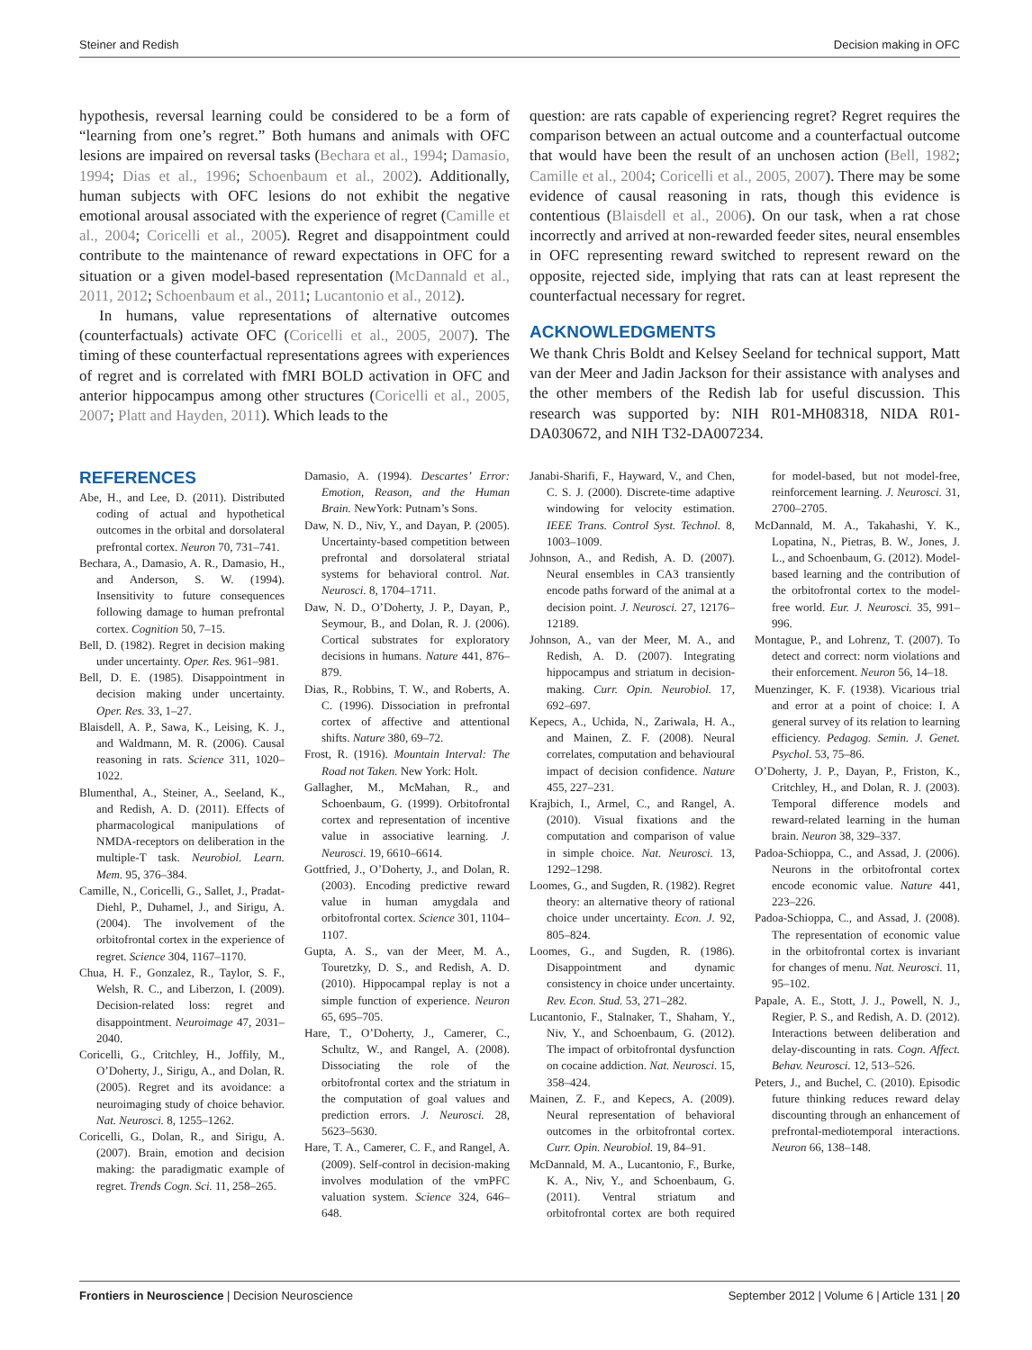Steiner and Redish Decision making in OFC
hypothesis, reversal learning could be considered to be a form of “learning from one’s regret.” Both humans and animals with OFC lesions are impaired on reversal tasks (Bechara et al., 1994; Damasio, 1994; Dias et al., 1996; Schoenbaum et al., 2002). Additionally, human subjects with OFC lesions do not exhibit the negative emotional arousal associated with the experience of regret (Camille et al., 2004; Coricelli et al., 2005). Regret and disappointment could contribute to the maintenance of reward expectations in OFC for a situation or a given model-based representation (McDannald et al., 2011, 2012; Schoenbaum et al., 2011; Lucantonio et al., 2012).
In humans, value representations of alternative outcomes (counterfactuals) activate OFC (Coricelli et al., 2005, 2007). The timing of these counterfactual representations agrees with experiences of regret and is correlated with fMRI BOLD activation in OFC and anterior hippocampus among other structures (Coricelli et al., 2005, 2007; Platt and Hayden, 2011). Which leads to the
question: are rats capable of experiencing regret? Regret requires the comparison between an actual outcome and a counterfactual outcome that would have been the result of an unchosen action (Bell, 1982; Camille et al., 2004; Coricelli et al., 2005, 2007). There may be some evidence of causal reasoning in rats, though this evidence is contentious (Blaisdell et al., 2006). On our task, when a rat chose incorrectly and arrived at non-rewarded feeder sites, neural ensembles in OFC representing reward switched to represent reward on the opposite, rejected side, implying that rats can at least represent the counterfactual necessary for regret.
ACKNOWLEDGMENTS
We thank Chris Boldt and Kelsey Seeland for technical support, Matt van der Meer and Jadin Jackson for their assistance with analyses and the other members of the Redish lab for useful discussion. This research was supported by: NIH R01-MH08318, NIDA R01-DA030672, and NIH T32-DA007234.
REFERENCES
Abe, H., and Lee, D. (2011). Distributed coding of actual and hypothetical outcomes in the orbital and dorsolateral prefrontal cortex. Neuron 70, 731–741.
Bechara, A., Damasio, A. R., Damasio, H., and Anderson, S. W. (1994). Insensitivity to future consequences following damage to human prefrontal cortex. Cognition 50, 7–15.
Bell, D. (1982). Regret in decision making under uncertainty. Oper. Res. 961–981.
Bell, D. E. (1985). Disappointment in decision making under uncertainty. Oper. Res. 33, 1–27.
Blaisdell, A. P., Sawa, K., Leising, K. J., and Waldmann, M. R. (2006). Causal reasoning in rats. Science 311, 1020–1022.
Blumenthal, A., Steiner, A., Seeland, K., and Redish, A. D. (2011). Effects of pharmacological manipulations of NMDA-receptors on deliberation in the multiple-T task. Neurobiol. Learn. Mem. 95, 376–384.
Camille, N., Coricelli, G., Sallet, J., Pradat-Diehl, P., Duhamel, J., and Sirigu, A. (2004). The involvement of the orbitofrontal cortex in the experience of regret. Science 304, 1167–1170.
Chua, H. F., Gonzalez, R., Taylor, S. F., Welsh, R. C., and Liberzon, I. (2009). Decision-related loss: regret and disappointment. Neuroimage 47, 2031–2040.
Coricelli, G., Critchley, H., Joffily, M., O’Doherty, J., Sirigu, A., and Dolan, R. (2005). Regret and its avoidance: a neuroimaging study of choice behavior. Nat. Neurosci. 8, 1255–1262.
Coricelli, G., Dolan, R., and Sirigu, A. (2007). Brain, emotion and decision making: the paradigmatic example of regret. Trends Cogn. Sci. 11, 258–265.
Damasio, A. (1994). Descartes’ Error: Emotion, Reason, and the Human Brain. NewYork: Putnam’s Sons.
Daw, N. D., Niv, Y., and Dayan, P. (2005). Uncertainty-based competition between prefrontal and dorsolateral striatal systems for behavioral control. Nat. Neurosci. 8, 1704–1711.
Daw, N. D., O’Doherty, J. P., Dayan, P., Seymour, B., and Dolan, R. J. (2006). Cortical substrates for exploratory decisions in humans. Nature 441, 876–879.
Dias, R., Robbins, T. W., and Roberts, A. C. (1996). Dissociation in prefrontal cortex of affective and attentional shifts. Nature 380, 69–72.
Frost, R. (1916). Mountain Interval: The Road not Taken. New York: Holt.
Gallagher, M., McMahan, R., and Schoenbaum, G. (1999). Orbitofrontal cortex and representation of incentive value in associative learning. J. Neurosci. 19, 6610–6614.
Gottfried, J., O’Doherty, J., and Dolan, R. (2003). Encoding predictive reward value in human amygdala and orbitofrontal cortex. Science 301, 1104–1107.
Gupta, A. S., van der Meer, M. A., Touretzky, D. S., and Redish, A. D. (2010). Hippocampal replay is not a simple function of experience. Neuron 65, 695–705.
Hare, T., O’Doherty, J., Camerer, C., Schultz, W., and Rangel, A. (2008). Dissociating the role of the orbitofrontal cortex and the striatum in the computation of goal values and prediction errors. J. Neurosci. 28, 5623–5630.
Hare, T. A., Camerer, C. F., and Rangel, A. (2009). Self-control in decision-making involves modulation of the vmPFC valuation system. Science 324, 646–648.
Janabi-Sharifi, F., Hayward, V., and Chen, C. S. J. (2000). Discrete-time adaptive windowing for velocity estimation. IEEE Trans. Control Syst. Technol. 8, 1003–1009.
Johnson, A., and Redish, A. D. (2007). Neural ensembles in CA3 transiently encode paths forward of the animal at a decision point. J. Neurosci. 27, 12176–12189.
Johnson, A., van der Meer, M. A., and Redish, A. D. (2007). Integrating hippocampus and striatum in decision-making. Curr. Opin. Neurobiol. 17, 692–697.
Kepecs, A., Uchida, N., Zariwala, H. A., and Mainen, Z. F. (2008). Neural correlates, computation and behavioural impact of decision confidence. Nature 455, 227–231.
Krajbich, I., Armel, C., and Rangel, A. (2010). Visual fixations and the computation and comparison of value in simple choice. Nat. Neurosci. 13, 1292–1298.
Loomes, G., and Sugden, R. (1982). Regret theory: an alternative theory of rational choice under uncertainty. Econ. J. 92, 805–824.
Loomes, G., and Sugden, R. (1986). Disappointment and dynamic consistency in choice under uncertainty. Rev. Econ. Stud. 53, 271–282.
Lucantonio, F., Stalnaker, T., Shaham, Y., Niv, Y., and Schoenbaum, G. (2012). The impact of orbitofrontal dysfunction on cocaine addiction. Nat. Neurosci. 15, 358–424.
Mainen, Z. F., and Kepecs, A. (2009). Neural representation of behavioral outcomes in the orbitofrontal cortex. Curr. Opin. Neurobiol. 19, 84–91.
McDannald, M. A., Lucantonio, F., Burke, K. A., Niv, Y., and Schoenbaum, G. (2011). Ventral striatum and orbitofrontal cortex are both required for model-based, but not model-free, reinforcement learning. J. Neurosci. 31, 2700–2705.
McDannald, M. A., Takahashi, Y. K., Lopatina, N., Pietras, B. W., Jones, J. L., and Schoenbaum, G. (2012). Model-based learning and the contribution of the orbitofrontal cortex to the model-free world. Eur. J. Neurosci. 35, 991–996.
Montague, P., and Lohrenz, T. (2007). To detect and correct: norm violations and their enforcement. Neuron 56, 14–18.
Muenzinger, K. F. (1938). Vicarious trial and error at a point of choice: I. A general survey of its relation to learning efficiency. Pedagog. Semin. J. Genet. Psychol. 53, 75–86.
O’Doherty, J. P., Dayan, P., Friston, K., Critchley, H., and Dolan, R. J. (2003). Temporal difference models and reward-related learning in the human brain. Neuron 38, 329–337.
Padoa-Schioppa, C., and Assad, J. (2006). Neurons in the orbitofrontal cortex encode economic value. Nature 441, 223–226.
Padoa-Schioppa, C., and Assad, J. (2008). The representation of economic value in the orbitofrontal cortex is invariant for changes of menu. Nat. Neurosci. 11, 95–102.
Papale, A. E., Stott, J. J., Powell, N. J., Regier, P. S., and Redish, A. D. (2012). Interactions between deliberation and delay-discounting in rats. Cogn. Affect. Behav. Neurosci. 12, 513–526.
Peters, J., and Buchel, C. (2010). Episodic future thinking reduces reward delay discounting through an enhancement of prefrontal-mediotemporal interactions. Neuron 66, 138–148.
Frontiers in Neuroscience | Decision Neuroscience September 2012 | Volume 6 | Article 131 | 20